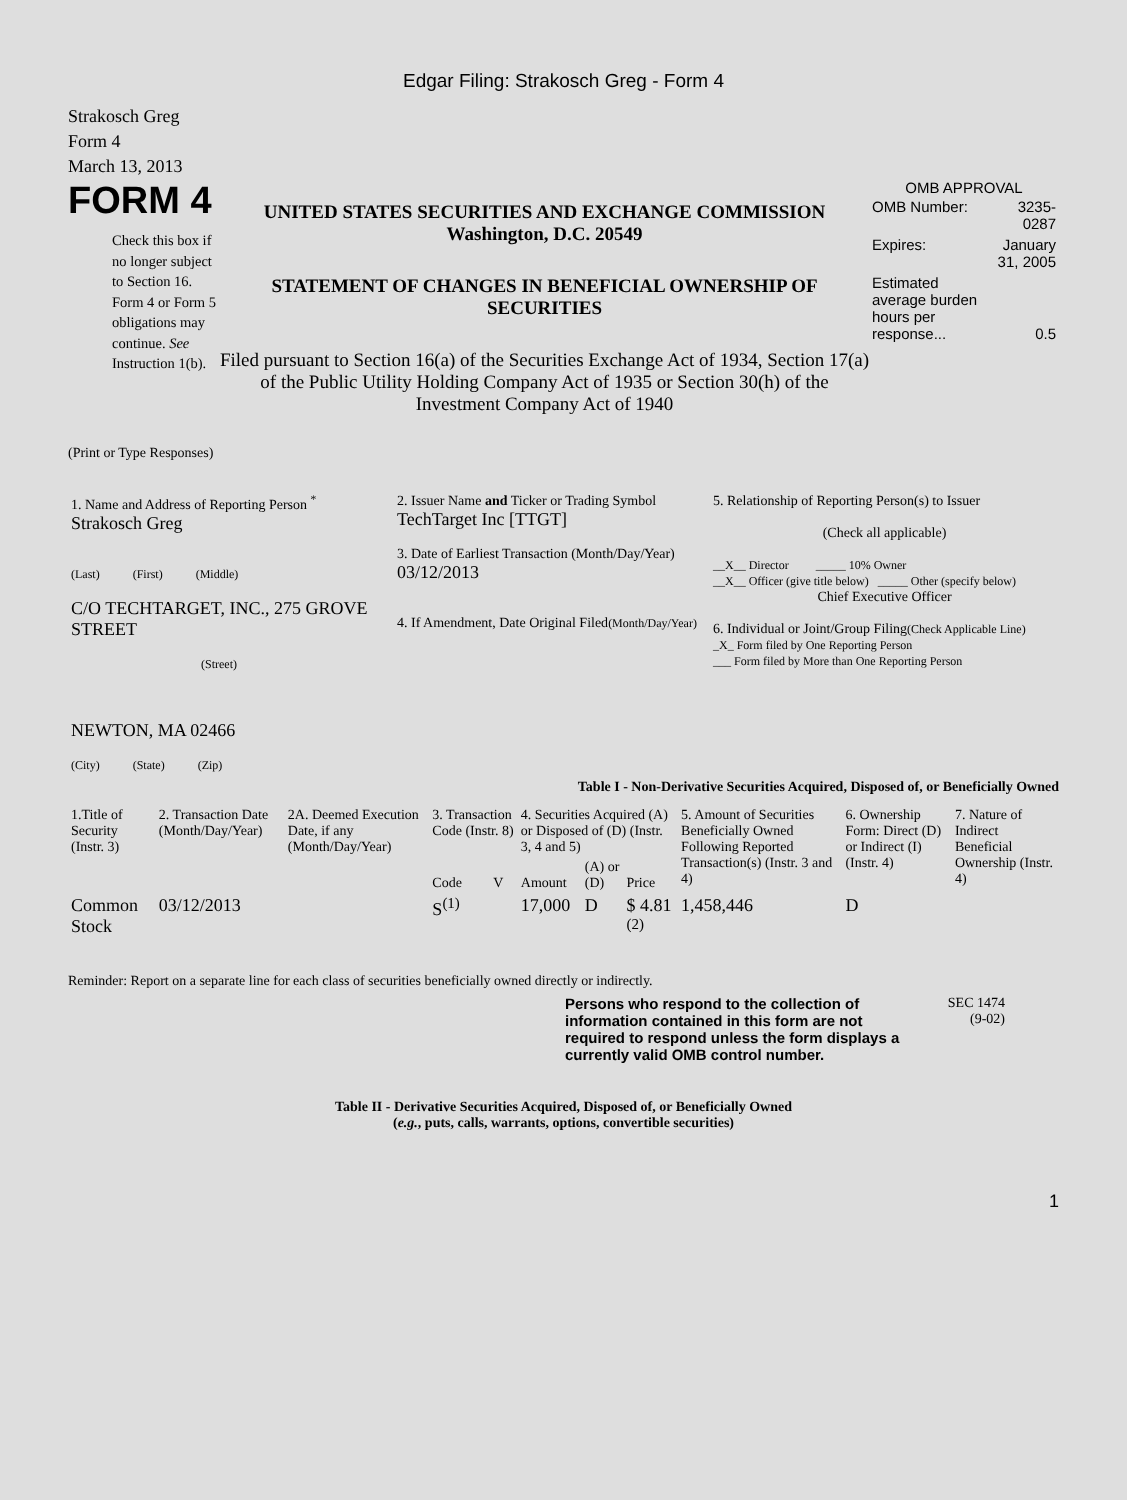Edgar Filing: Strakosch Greg - Form 4
Strakosch Greg
Form 4
March 13, 2013
FORM 4
Check this box if no longer subject to Section 16. Form 4 or Form 5 obligations may continue. See Instruction 1(b).
UNITED STATES SECURITIES AND EXCHANGE COMMISSION
Washington, D.C. 20549
STATEMENT OF CHANGES IN BENEFICIAL OWNERSHIP OF SECURITIES
Filed pursuant to Section 16(a) of the Securities Exchange Act of 1934, Section 17(a) of the Public Utility Holding Company Act of 1935 or Section 30(h) of the Investment Company Act of 1940
OMB APPROVAL
| OMB Number: | 3235-0287 |
| Expires: | January 31, 2005 |
| Estimated average burden hours per response... | 0.5 |
(Print or Type Responses)
| 1. Name and Address of Reporting Person <sup>*</sup> Strakosch Greg (Last) (First) (Middle) C/O TECHTARGET, INC., 275 GROVE STREET (Street) NEWTON, MA 02466 (City) (State) (Zip) | 2. Issuer Name and Ticker or Trading Symbol TechTarget Inc [TTGT] 3. Date of Earliest Transaction (Month/Day/Year) 03/12/2013 4. If Amendment, Date Original Filed (Month/Day/Year) | 5. Relationship of Reporting Person(s) to Issuer (Check all applicable) __X__ Director _____ 10% Owner __X__ Officer (give title below) _____ Other (specify below) Chief Executive Officer 6. Individual or Joint/Group Filing (Check Applicable Line) _X_ Form filed by One Reporting Person ___ Form filed by More than One Reporting Person |
Table I - Non-Derivative Securities Acquired, Disposed of, or Beneficially Owned
| 1.Title of Security (Instr. 3) | 2. Transaction Date (Month/Day/Year) | 2A. Deemed Execution Date, if any (Month/Day/Year) | 3. Transaction Code (Instr. 8) | | 4. Securities Acquired (A) or Disposed of (D) (Instr. 3, 4 and 5) | | | 5. Amount of Securities Beneficially Owned Following Reported Transaction(s) (Instr. 3 and 4) | 6. Ownership Form: Direct (D) or Indirect (I) (Instr. 4) | 7. Nature of Indirect Beneficial Ownership (Instr. 4) |
| --- | --- | --- | --- | --- | --- | --- | --- | --- | --- | --- |
| | | | Code | V | Amount | (A) or (D) | Price | | | |
| Common Stock | 03/12/2013 | | S<sup>(1)</sup> | | 17,000 | D | $ 4.81 <sup>(2)</sup> | 1,458,446 | D | |
Reminder: Report on a separate line for each class of securities beneficially owned directly or indirectly.
Persons who respond to the collection of information contained in this form are not required to respond unless the form displays a currently valid OMB control number.
SEC 1474
(9-02)
Table II - Derivative Securities Acquired, Disposed of, or Beneficially Owned
(e.g., puts, calls, warrants, options, convertible securities)
1